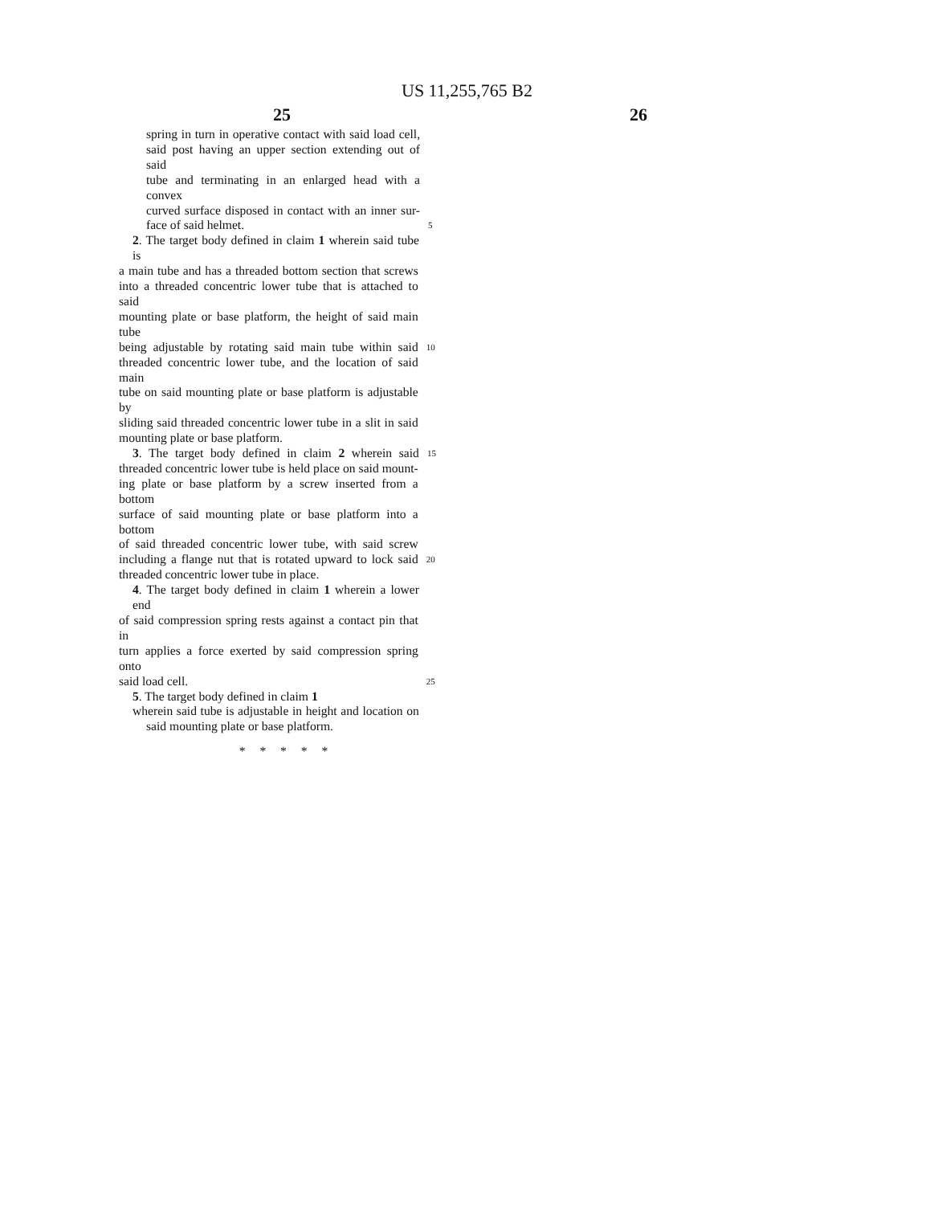US 11,255,765 B2
25 26
spring in turn in operative contact with said load cell,
said post having an upper section extending out of said
tube and terminating in an enlarged head with a convex
curved surface disposed in contact with an inner sur-
face of said helmet.
5
2. The target body defined in claim 1 wherein said tube is
a main tube and has a threaded bottom section that screws
into a threaded concentric lower tube that is attached to said
mounting plate or base platform, the height of said main tube
being adjustable by rotating said main tube within said
10
threaded concentric lower tube, and the location of said main
tube on said mounting plate or base platform is adjustable by
sliding said threaded concentric lower tube in a slit in said
mounting plate or base platform.
3. The target body defined in claim 2 wherein said
15
threaded concentric lower tube is held place on said mount-
ing plate or base platform by a screw inserted from a bottom
surface of said mounting plate or base platform into a bottom
of said threaded concentric lower tube, with said screw
including a flange nut that is rotated upward to lock said
20
threaded concentric lower tube in place.
4. The target body defined in claim 1 wherein a lower end
of said compression spring rests against a contact pin that in
turn applies a force exerted by said compression spring onto
said load cell.
25
5. The target body defined in claim 1
wherein said tube is adjustable in height and location on
said mounting plate or base platform.
* * * * *